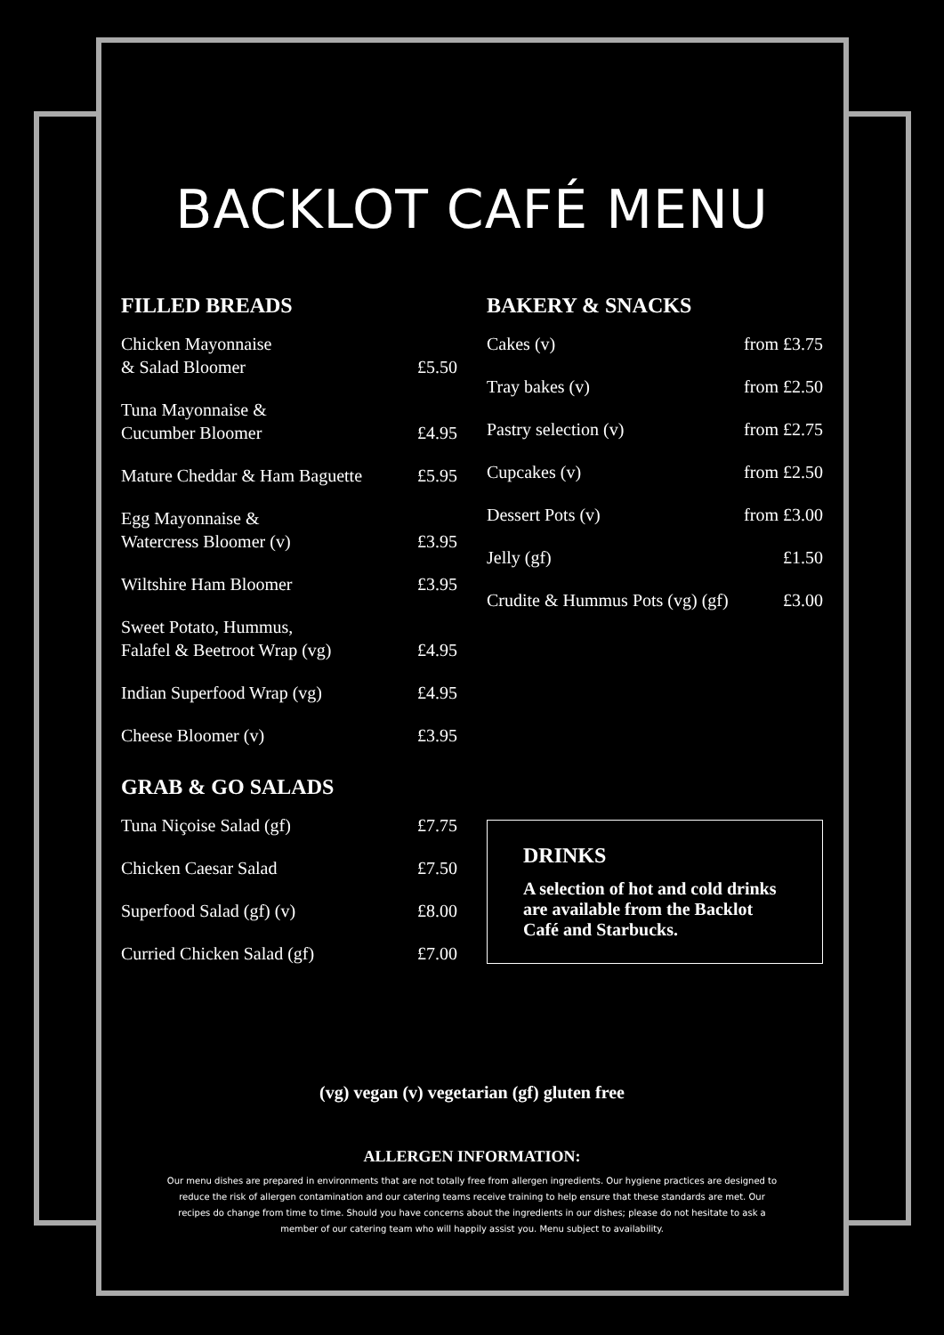BACKLOT CAFÉ MENU
FILLED BREADS
| Chicken Mayonnaise & Salad Bloomer | £5.50 |
| Tuna Mayonnaise & Cucumber Bloomer | £4.95 |
| Mature Cheddar & Ham Baguette | £5.95 |
| Egg Mayonnaise & Watercress Bloomer (v) | £3.95 |
| Wiltshire Ham Bloomer | £3.95 |
| Sweet Potato, Hummus, Falafel & Beetroot Wrap (vg) | £4.95 |
| Indian Superfood Wrap (vg) | £4.95 |
| Cheese Bloomer (v) | £3.95 |
GRAB & GO SALADS
| Tuna Niçoise Salad (gf) | £7.75 |
| Chicken Caesar Salad | £7.50 |
| Superfood Salad (gf) (v) | £8.00 |
| Curried Chicken Salad (gf) | £7.00 |
BAKERY & SNACKS
| Cakes (v) | from £3.75 |
| Tray bakes (v) | from £2.50 |
| Pastry selection (v) | from £2.75 |
| Cupcakes (v) | from £2.50 |
| Dessert Pots (v) | from £3.00 |
| Jelly (gf) | £1.50 |
| Crudite & Hummus Pots (vg) (gf) | £3.00 |
DRINKS
A selection of hot and cold drinks are available from the Backlot Café and Starbucks.
(vg) vegan (v) vegetarian (gf) gluten free
ALLERGEN INFORMATION:
Our menu dishes are prepared in environments that are not totally free from allergen ingredients. Our hygiene practices are designed to reduce the risk of allergen contamination and our catering teams receive training to help ensure that these standards are met. Our recipes do change from time to time. Should you have concerns about the ingredients in our dishes; please do not hesitate to ask a member of our catering team who will happily assist you. Menu subject to availability.